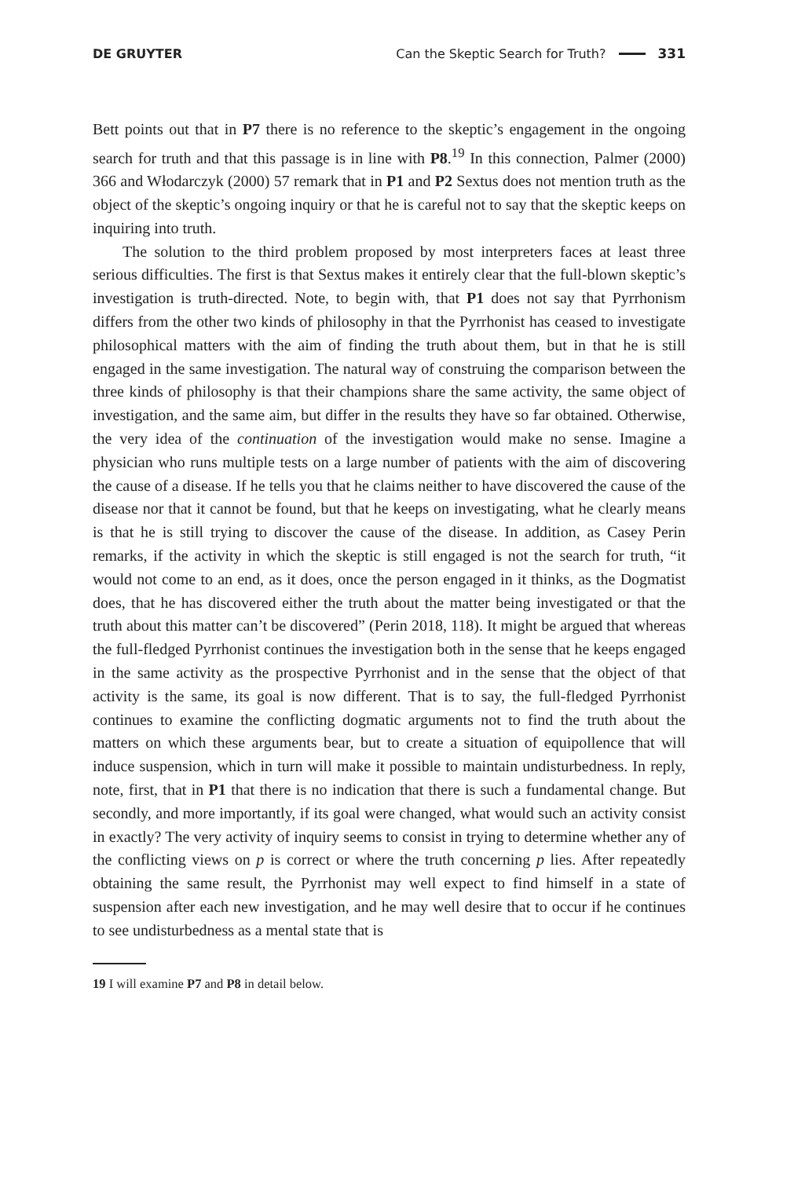DE GRUYTER Can the Skeptic Search for Truth? 331
Bett points out that in P7 there is no reference to the skeptic’s engagement in the ongoing search for truth and that this passage is in line with P8.<sup>19</sup> In this connection, Palmer (2000) 366 and Włodarczyk (2000) 57 remark that in P1 and P2 Sextus does not mention truth as the object of the skeptic’s ongoing inquiry or that he is careful not to say that the skeptic keeps on inquiring into truth.
The solution to the third problem proposed by most interpreters faces at least three serious difficulties. The first is that Sextus makes it entirely clear that the full-blown skeptic’s investigation is truth-directed. Note, to begin with, that P1 does not say that Pyrrhonism differs from the other two kinds of philosophy in that the Pyrrhonist has ceased to investigate philosophical matters with the aim of finding the truth about them, but in that he is still engaged in the same investigation. The natural way of construing the comparison between the three kinds of philosophy is that their champions share the same activity, the same object of investigation, and the same aim, but differ in the results they have so far obtained. Otherwise, the very idea of the continuation of the investigation would make no sense. Imagine a physician who runs multiple tests on a large number of patients with the aim of discovering the cause of a disease. If he tells you that he claims neither to have discovered the cause of the disease nor that it cannot be found, but that he keeps on investigating, what he clearly means is that he is still trying to discover the cause of the disease. In addition, as Casey Perin remarks, if the activity in which the skeptic is still engaged is not the search for truth, “it would not come to an end, as it does, once the person engaged in it thinks, as the Dogmatist does, that he has discovered either the truth about the matter being investigated or that the truth about this matter can’t be discovered” (Perin 2018, 118). It might be argued that whereas the full-fledged Pyrrhonist continues the investigation both in the sense that he keeps engaged in the same activity as the prospective Pyrrhonist and in the sense that the object of that activity is the same, its goal is now different. That is to say, the full-fledged Pyrrhonist continues to examine the conflicting dogmatic arguments not to find the truth about the matters on which these arguments bear, but to create a situation of equipollence that will induce suspension, which in turn will make it possible to maintain undisturbedness. In reply, note, first, that in P1 that there is no indication that there is such a fundamental change. But secondly, and more importantly, if its goal were changed, what would such an activity consist in exactly? The very activity of inquiry seems to consist in trying to determine whether any of the conflicting views on p is correct or where the truth concerning p lies. After repeatedly obtaining the same result, the Pyrrhonist may well expect to find himself in a state of suspension after each new investigation, and he may well desire that to occur if he continues to see undisturbedness as a mental state that is
19 I will examine P7 and P8 in detail below.